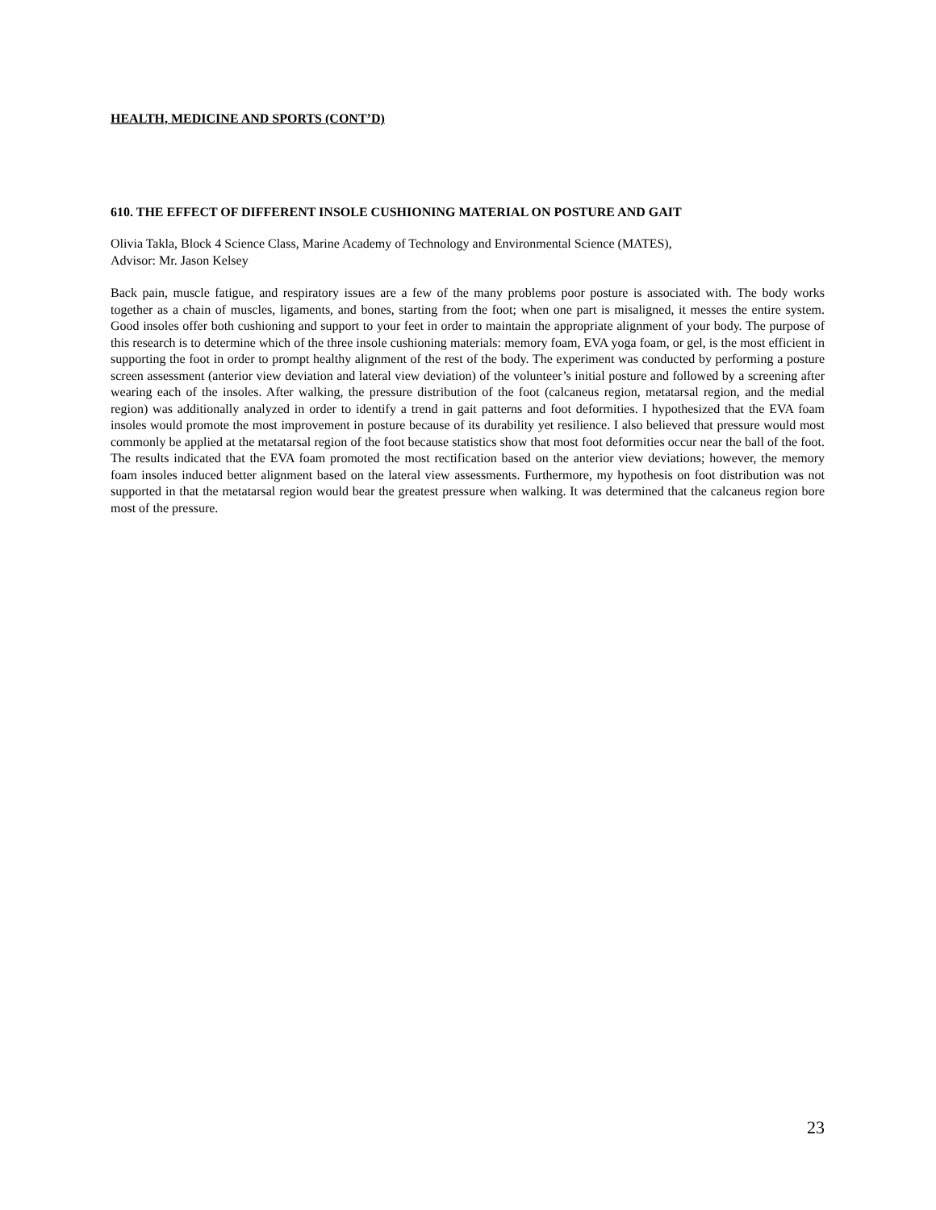HEALTH, MEDICINE AND SPORTS (CONT’D)
610. THE EFFECT OF DIFFERENT INSOLE CUSHIONING MATERIAL ON POSTURE AND GAIT
Olivia Takla, Block 4 Science Class, Marine Academy of Technology and Environmental Science (MATES),
Advisor: Mr. Jason Kelsey
Back pain, muscle fatigue, and respiratory issues are a few of the many problems poor posture is associated with. The body works together as a chain of muscles, ligaments, and bones, starting from the foot; when one part is misaligned, it messes the entire system. Good insoles offer both cushioning and support to your feet in order to maintain the appropriate alignment of your body. The purpose of this research is to determine which of the three insole cushioning materials: memory foam, EVA yoga foam, or gel, is the most efficient in supporting the foot in order to prompt healthy alignment of the rest of the body. The experiment was conducted by performing a posture screen assessment (anterior view deviation and lateral view deviation) of the volunteer’s initial posture and followed by a screening after wearing each of the insoles. After walking, the pressure distribution of the foot (calcaneus region, metatarsal region, and the medial region) was additionally analyzed in order to identify a trend in gait patterns and foot deformities. I hypothesized that the EVA foam insoles would promote the most improvement in posture because of its durability yet resilience. I also believed that pressure would most commonly be applied at the metatarsal region of the foot because statistics show that most foot deformities occur near the ball of the foot. The results indicated that the EVA foam promoted the most rectification based on the anterior view deviations; however, the memory foam insoles induced better alignment based on the lateral view assessments. Furthermore, my hypothesis on foot distribution was not supported in that the metatarsal region would bear the greatest pressure when walking. It was determined that the calcaneus region bore most of the pressure.
23